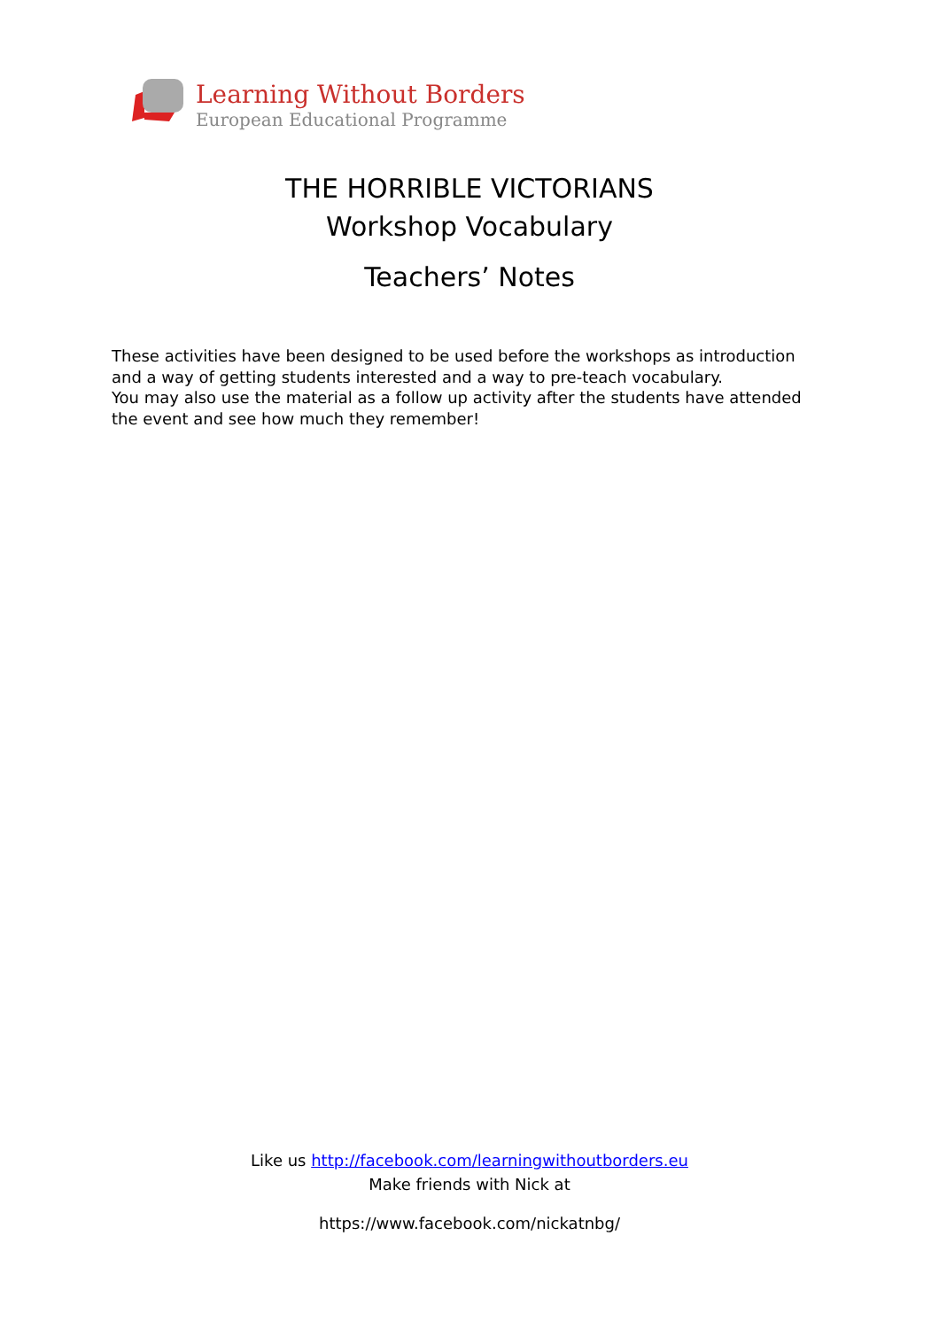Learning Without Borders
European Educational Programme
THE HORRIBLE VICTORIANS
Workshop Vocabulary
Teachers’ Notes
These activities have been designed to be used before the workshops as introduction and a way of getting students interested and a way to pre-teach vocabulary.
You may also use the material as a follow up activity after the students have attended the event and see how much they remember!
Like us http://facebook.com/learningwithoutborders.eu
Make friends with Nick at
https://www.facebook.com/nickatnbg/